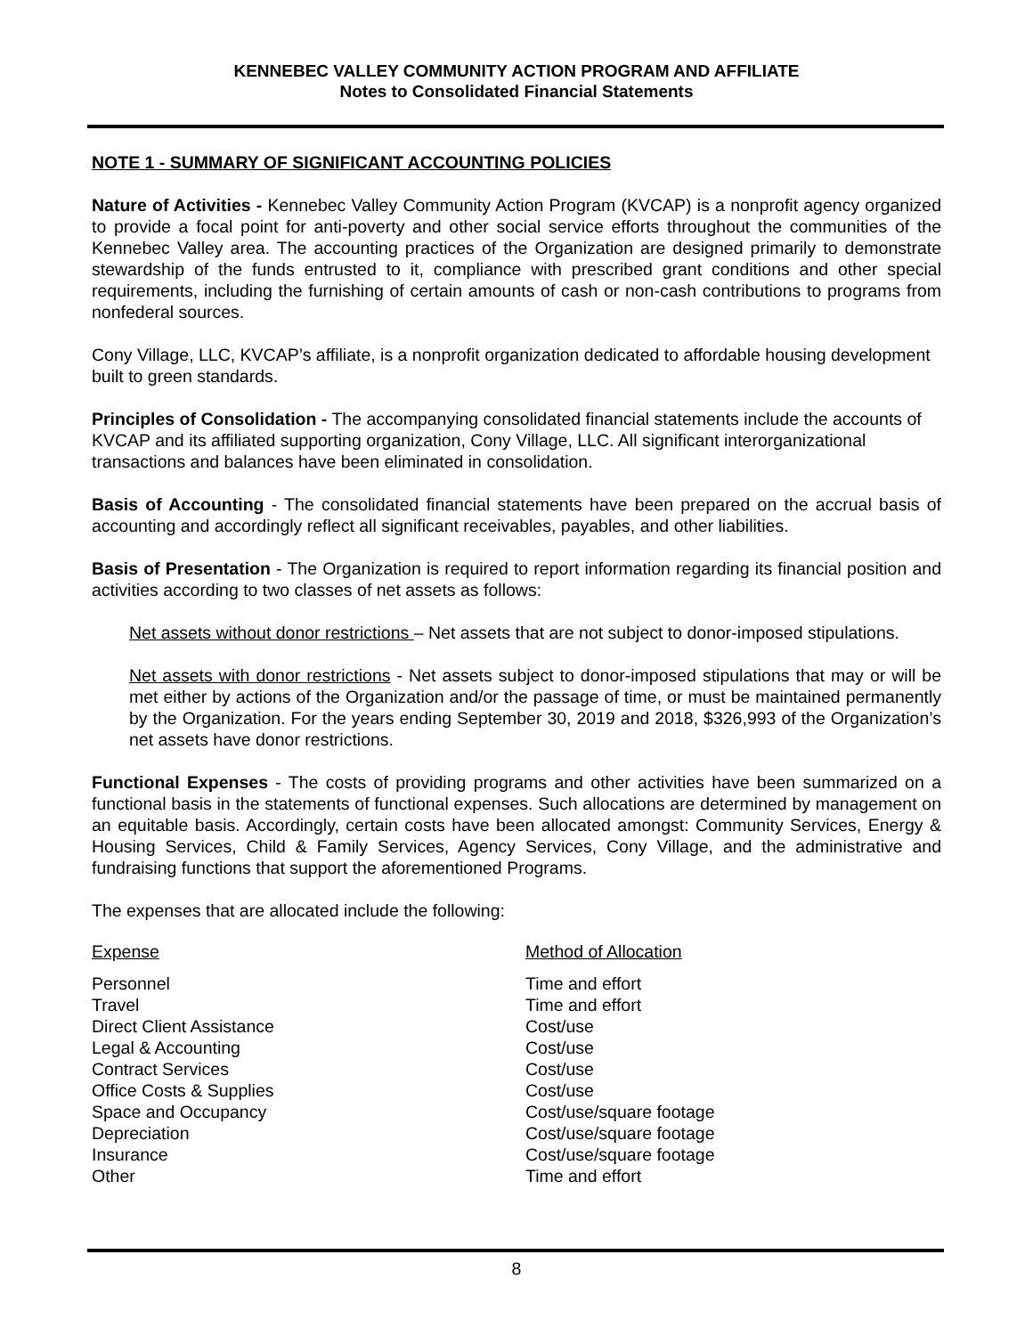KENNEBEC VALLEY COMMUNITY ACTION PROGRAM AND AFFILIATE
Notes to Consolidated Financial Statements
NOTE 1 - SUMMARY OF SIGNIFICANT ACCOUNTING POLICIES
Nature of Activities - Kennebec Valley Community Action Program (KVCAP) is a nonprofit agency organized to provide a focal point for anti-poverty and other social service efforts throughout the communities of the Kennebec Valley area. The accounting practices of the Organization are designed primarily to demonstrate stewardship of the funds entrusted to it, compliance with prescribed grant conditions and other special requirements, including the furnishing of certain amounts of cash or non-cash contributions to programs from nonfederal sources.
Cony Village, LLC, KVCAP’s affiliate, is a nonprofit organization dedicated to affordable housing development built to green standards.
Principles of Consolidation - The accompanying consolidated financial statements include the accounts of KVCAP and its affiliated supporting organization, Cony Village, LLC. All significant interorganizational transactions and balances have been eliminated in consolidation.
Basis of Accounting - The consolidated financial statements have been prepared on the accrual basis of accounting and accordingly reflect all significant receivables, payables, and other liabilities.
Basis of Presentation - The Organization is required to report information regarding its financial position and activities according to two classes of net assets as follows:
Net assets without donor restrictions – Net assets that are not subject to donor-imposed stipulations.
Net assets with donor restrictions - Net assets subject to donor-imposed stipulations that may or will be met either by actions of the Organization and/or the passage of time, or must be maintained permanently by the Organization. For the years ending September 30, 2019 and 2018, $326,993 of the Organization’s net assets have donor restrictions.
Functional Expenses - The costs of providing programs and other activities have been summarized on a functional basis in the statements of functional expenses. Such allocations are determined by management on an equitable basis. Accordingly, certain costs have been allocated amongst: Community Services, Energy & Housing Services, Child & Family Services, Agency Services, Cony Village, and the administrative and fundraising functions that support the aforementioned Programs.
The expenses that are allocated include the following:
| Expense | Method of Allocation |
| Personnel | Time and effort |
| Travel | Time and effort |
| Direct Client Assistance | Cost/use |
| Legal & Accounting | Cost/use |
| Contract Services | Cost/use |
| Office Costs & Supplies | Cost/use |
| Space and Occupancy | Cost/use/square footage |
| Depreciation | Cost/use/square footage |
| Insurance | Cost/use/square footage |
| Other | Time and effort |
8